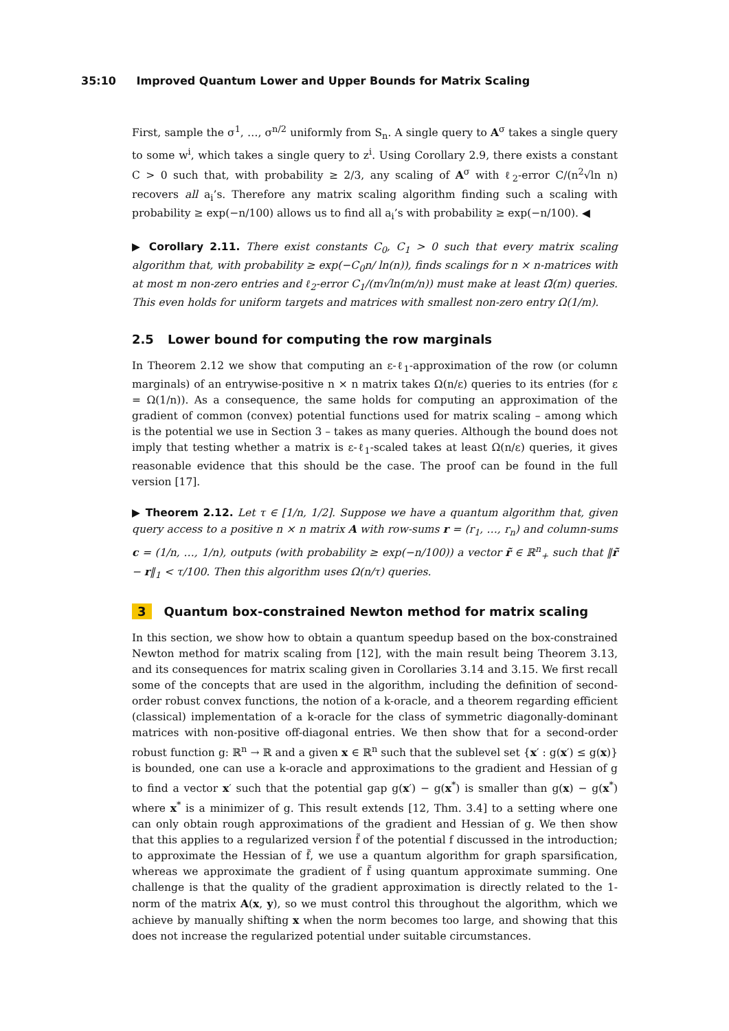35:10 Improved Quantum Lower and Upper Bounds for Matrix Scaling
First, sample the σ<sup>1</sup>, …, σ<sup>n/2</sup> uniformly from S<sub>n</sub>. A single query to A<sup>σ</sup> takes a single query to some w<sup>i</sup>, which takes a single query to z<sup>i</sup>. Using Corollary 2.9, there exists a constant C > 0 such that, with probability ≥ 2/3, any scaling of A<sup>σ</sup> with ℓ<sub>2</sub>-error C/(n<sup>2</sup>√ln n) recovers all a<sub>i</sub>’s. Therefore any matrix scaling algorithm finding such a scaling with probability ≥ exp(−n/100) allows us to find all a<sub>i</sub>’s with probability ≥ exp(−n/100). ◀
▶ Corollary 2.11. There exist constants C<sub>0</sub>, C<sub>1</sub> > 0 such that every matrix scaling algorithm that, with probability ≥ exp(−C<sub>0</sub>n/ ln(n)), finds scalings for n × n-matrices with at most m non-zero entries and ℓ<sub>2</sub>-error C<sub>1</sub>/(m√ln(m/n)) must make at least Ω̃(m) queries. This even holds for uniform targets and matrices with smallest non-zero entry Ω(1/m).
2.5 Lower bound for computing the row marginals
In Theorem 2.12 we show that computing an ε-ℓ<sub>1</sub>-approximation of the row (or column marginals) of an entrywise-positive n × n matrix takes Ω(n/ε) queries to its entries (for ε = Ω(1/n)). As a consequence, the same holds for computing an approximation of the gradient of common (convex) potential functions used for matrix scaling – among which is the potential we use in Section 3 – takes as many queries. Although the bound does not imply that testing whether a matrix is ε-ℓ<sub>1</sub>-scaled takes at least Ω(n/ε) queries, it gives reasonable evidence that this should be the case. The proof can be found in the full version [17].
▶ Theorem 2.12. Let τ ∈ [1/n, 1/2]. Suppose we have a quantum algorithm that, given query access to a positive n × n matrix A with row-sums r = (r<sub>1</sub>, …, r<sub>n</sub>) and column-sums c = (1/n, …, 1/n), outputs (with probability ≥ exp(−n/100)) a vector r̃ ∈ ℝ<sup>n</sup><sub>+</sub> such that ‖r̃ − r‖<sub>1</sub> < τ/100. Then this algorithm uses Ω(n/τ) queries.
3 Quantum box-constrained Newton method for matrix scaling
In this section, we show how to obtain a quantum speedup based on the box-constrained Newton method for matrix scaling from [12], with the main result being Theorem 3.13, and its consequences for matrix scaling given in Corollaries 3.14 and 3.15. We first recall some of the concepts that are used in the algorithm, including the definition of second-order robust convex functions, the notion of a k-oracle, and a theorem regarding efficient (classical) implementation of a k-oracle for the class of symmetric diagonally-dominant matrices with non-positive off-diagonal entries. We then show that for a second-order robust function g: ℝ<sup>n</sup> → ℝ and a given x ∈ ℝ<sup>n</sup> such that the sublevel set {x′ : g(x′) ≤ g(x)} is bounded, one can use a k-oracle and approximations to the gradient and Hessian of g to find a vector x′ such that the potential gap g(x′) − g(x<sup>*</sup>) is smaller than g(x) − g(x<sup>*</sup>) where x<sup>*</sup> is a minimizer of g. This result extends [12, Thm. 3.4] to a setting where one can only obtain rough approximations of the gradient and Hessian of g. We then show that this applies to a regularized version f̃ of the potential f discussed in the introduction; to approximate the Hessian of f̃, we use a quantum algorithm for graph sparsification, whereas we approximate the gradient of f̃ using quantum approximate summing. One challenge is that the quality of the gradient approximation is directly related to the 1-norm of the matrix A(x, y), so we must control this throughout the algorithm, which we achieve by manually shifting x when the norm becomes too large, and showing that this does not increase the regularized potential under suitable circumstances.